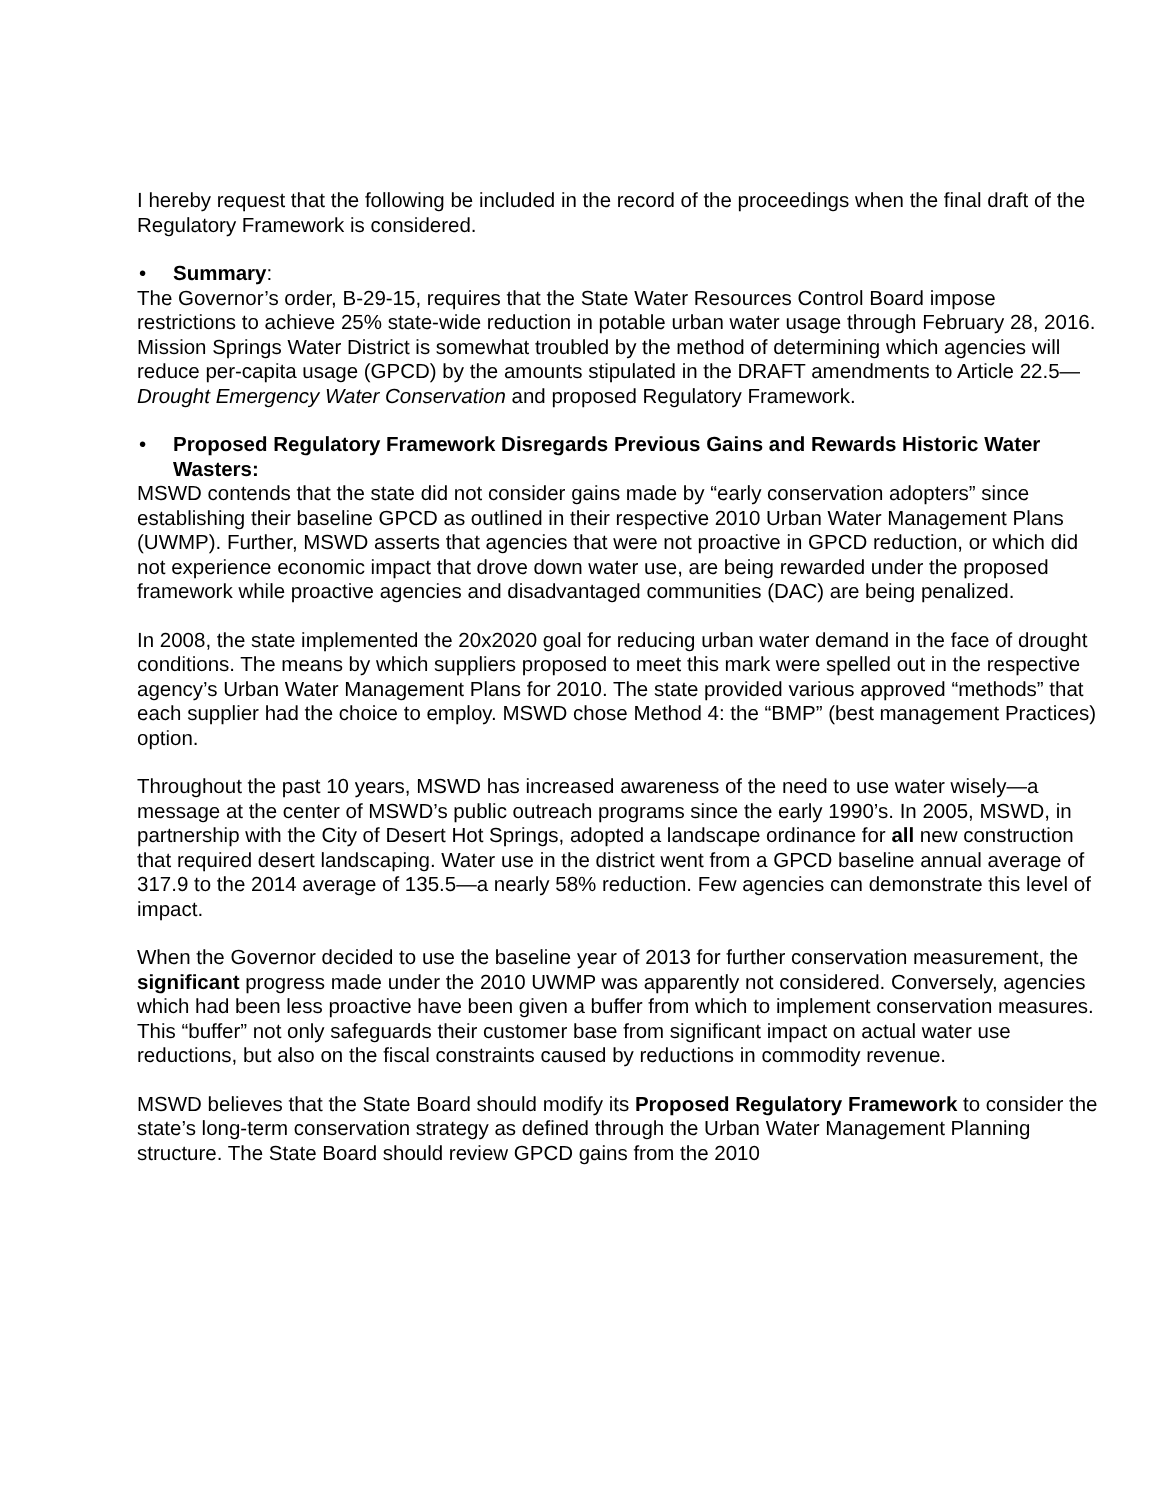I hereby request that the following be included in the record of the proceedings when the final draft of the Regulatory Framework is considered.
• Summary:
The Governor’s order, B-29-15, requires that the State Water Resources Control Board impose restrictions to achieve 25% state-wide reduction in potable urban water usage through February 28, 2016. Mission Springs Water District is somewhat troubled by the method of determining which agencies will reduce per-capita usage (GPCD) by the amounts stipulated in the DRAFT amendments to Article 22.5—Drought Emergency Water Conservation and proposed Regulatory Framework.
• Proposed Regulatory Framework Disregards Previous Gains and Rewards Historic Water Wasters:
MSWD contends that the state did not consider gains made by “early conservation adopters” since establishing their baseline GPCD as outlined in their respective 2010 Urban Water Management Plans (UWMP). Further, MSWD asserts that agencies that were not proactive in GPCD reduction, or which did not experience economic impact that drove down water use, are being rewarded under the proposed framework while proactive agencies and disadvantaged communities (DAC) are being penalized.
In 2008, the state implemented the 20x2020 goal for reducing urban water demand in the face of drought conditions. The means by which suppliers proposed to meet this mark were spelled out in the respective agency’s Urban Water Management Plans for 2010. The state provided various approved “methods” that each supplier had the choice to employ. MSWD chose Method 4: the “BMP” (best management Practices) option.
Throughout the past 10 years, MSWD has increased awareness of the need to use water wisely—a message at the center of MSWD’s public outreach programs since the early 1990’s. In 2005, MSWD, in partnership with the City of Desert Hot Springs, adopted a landscape ordinance for all new construction that required desert landscaping. Water use in the district went from a GPCD baseline annual average of 317.9 to the 2014 average of 135.5—a nearly 58% reduction. Few agencies can demonstrate this level of impact.
When the Governor decided to use the baseline year of 2013 for further conservation measurement, the significant progress made under the 2010 UWMP was apparently not considered. Conversely, agencies which had been less proactive have been given a buffer from which to implement conservation measures. This “buffer” not only safeguards their customer base from significant impact on actual water use reductions, but also on the fiscal constraints caused by reductions in commodity revenue.
MSWD believes that the State Board should modify its Proposed Regulatory Framework to consider the state’s long-term conservation strategy as defined through the Urban Water Management Planning structure. The State Board should review GPCD gains from the 2010